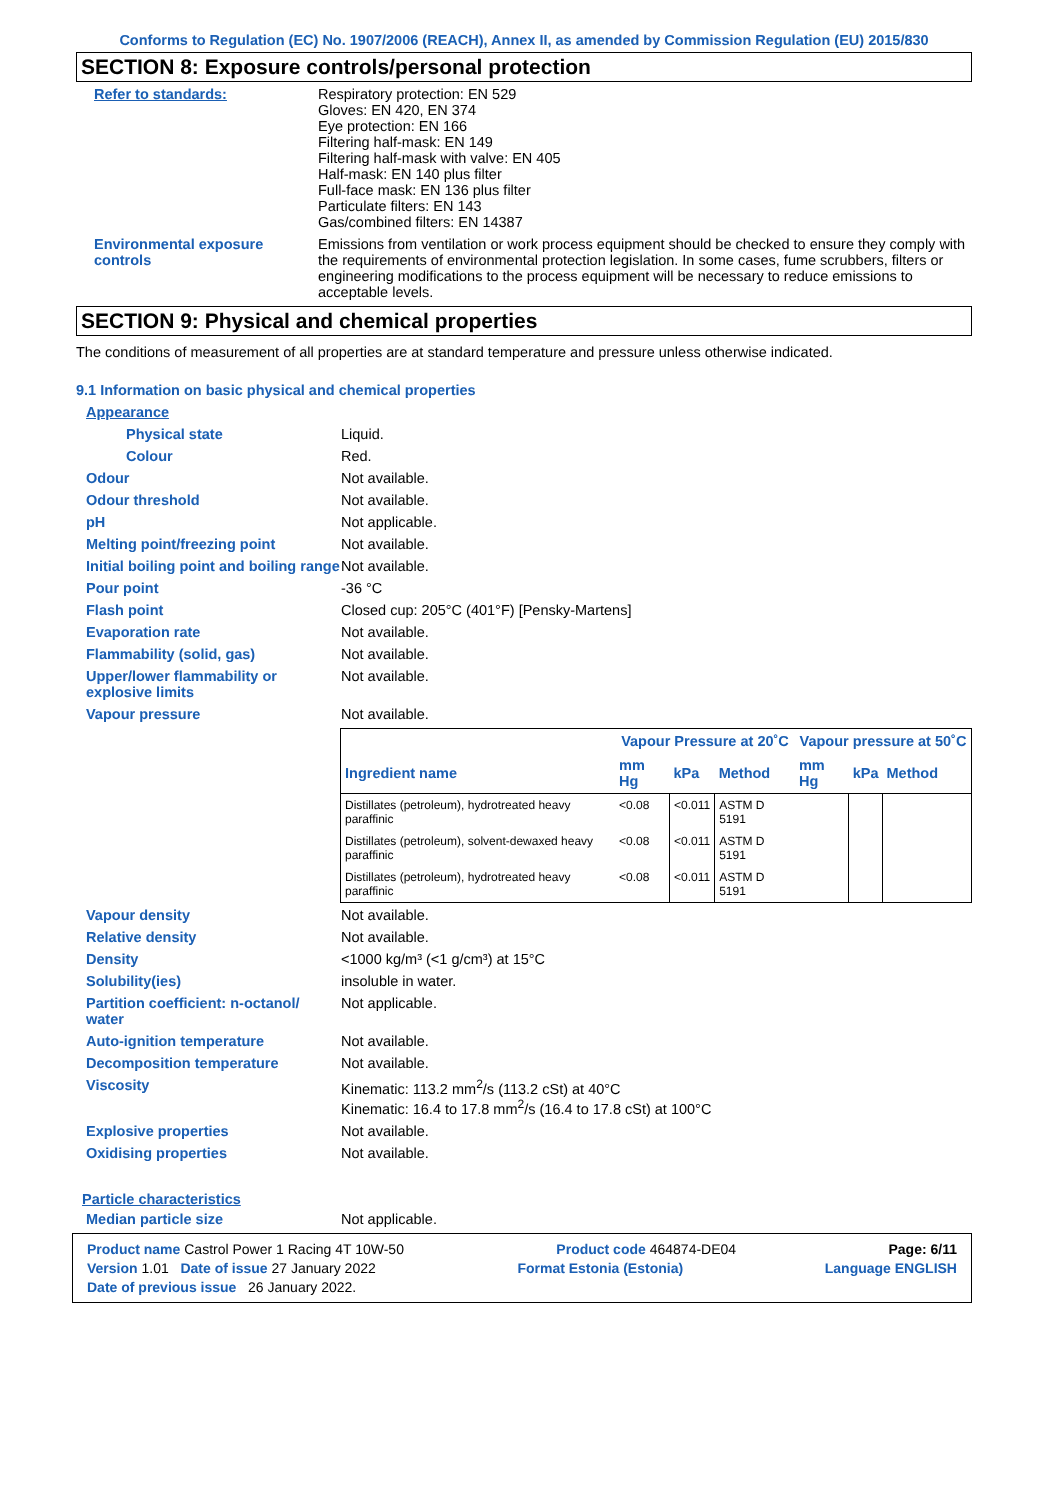Conforms to Regulation (EC) No. 1907/2006 (REACH), Annex II, as amended by Commission Regulation (EU) 2015/830
SECTION 8: Exposure controls/personal protection
Refer to standards: Respiratory protection: EN 529
Gloves: EN 420, EN 374
Eye protection: EN 166
Filtering half-mask: EN 149
Filtering half-mask with valve: EN 405
Half-mask: EN 140 plus filter
Full-face mask: EN 136 plus filter
Particulate filters: EN 143
Gas/combined filters: EN 14387
Environmental exposure controls
Emissions from ventilation or work process equipment should be checked to ensure they comply with the requirements of environmental protection legislation. In some cases, fume scrubbers, filters or engineering modifications to the process equipment will be necessary to reduce emissions to acceptable levels.
SECTION 9: Physical and chemical properties
The conditions of measurement of all properties are at standard temperature and pressure unless otherwise indicated.
9.1 Information on basic physical and chemical properties
Appearance
Physical state Liquid.
Colour Red.
Odour Not available.
Odour threshold Not available.
pH Not applicable.
Melting point/freezing point Not available.
Initial boiling point and boiling range
Not available.
Pour point -36 °C
Flash point Closed cup: 205°C (401°F) [Pensky-Martens]
Evaporation rate Not available.
Flammability (solid, gas) Not available.
Upper/lower flammability or explosive limits
Not available.
Vapour pressure Not available.
| | Vapour Pressure at 20˚C | | | Vapour pressure at 50˚C | | |
| --- | --- | --- | --- | --- | --- | --- |
| Ingredient name | mm Hg | kPa | Method | mm Hg | kPa | Method |
| Distillates (petroleum), hydrotreated heavy paraffinic | <0.08 | <0.011 | ASTM D 5191 | | | |
| Distillates (petroleum), solvent-dewaxed heavy paraffinic | <0.08 | <0.011 | ASTM D 5191 | | | |
| Distillates (petroleum), hydrotreated heavy paraffinic | <0.08 | <0.011 | ASTM D 5191 | | | |
Vapour density Not available.
Relative density Not available.
Density <1000 kg/m³ (<1 g/cm³) at 15°C
Solubility(ies) insoluble in water.
Partition coefficient: n-octanol/ water
Not applicable.
Auto-ignition temperature Not available.
Decomposition temperature Not available.
Viscosity Kinematic: 113.2 mm<sup>2</sup>/s (113.2 cSt) at 40°C
Kinematic: 16.4 to 17.8 mm<sup>2</sup>/s (16.4 to 17.8 cSt) at 100°C
Explosive properties Not available.
Oxidising properties Not available.
Particle characteristics
Median particle size Not applicable.
Product name Castrol Power 1 Racing 4T 10W-50 Product code 464874-DE04 Page: 6/11
Version 1.01 Date of issue 27 January 2022 Format Estonia (Estonia) Language ENGLISH
Date of previous issue 26 January 2022.